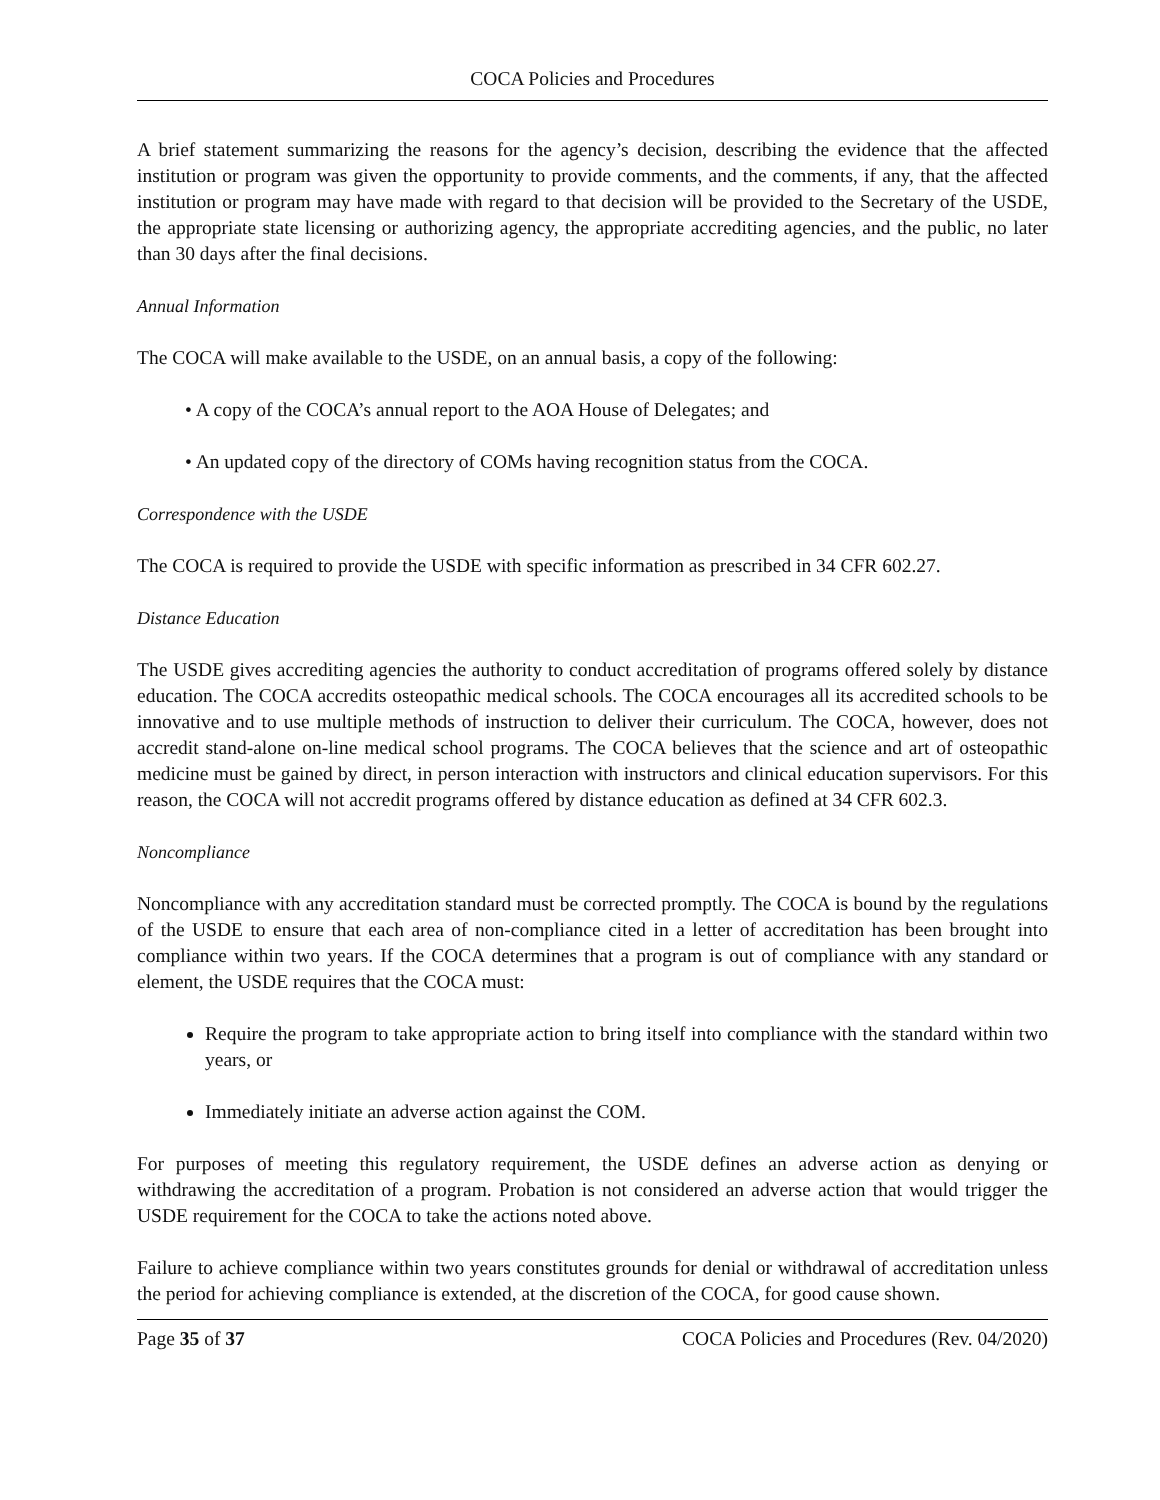COCA Policies and Procedures
A brief statement summarizing the reasons for the agency’s decision, describing the evidence that the affected institution or program was given the opportunity to provide comments, and the comments, if any, that the affected institution or program may have made with regard to that decision will be provided to the Secretary of the USDE, the appropriate state licensing or authorizing agency, the appropriate accrediting agencies, and the public, no later than 30 days after the final decisions.
Annual Information
The COCA will make available to the USDE, on an annual basis, a copy of the following:
• A copy of the COCA’s annual report to the AOA House of Delegates; and
• An updated copy of the directory of COMs having recognition status from the COCA.
Correspondence with the USDE
The COCA is required to provide the USDE with specific information as prescribed in 34 CFR 602.27.
Distance Education
The USDE gives accrediting agencies the authority to conduct accreditation of programs offered solely by distance education. The COCA accredits osteopathic medical schools. The COCA encourages all its accredited schools to be innovative and to use multiple methods of instruction to deliver their curriculum. The COCA, however, does not accredit stand-alone on-line medical school programs. The COCA believes that the science and art of osteopathic medicine must be gained by direct, in person interaction with instructors and clinical education supervisors. For this reason, the COCA will not accredit programs offered by distance education as defined at 34 CFR 602.3.
Noncompliance
Noncompliance with any accreditation standard must be corrected promptly. The COCA is bound by the regulations of the USDE to ensure that each area of non-compliance cited in a letter of accreditation has been brought into compliance within two years. If the COCA determines that a program is out of compliance with any standard or element, the USDE requires that the COCA must:
Require the program to take appropriate action to bring itself into compliance with the standard within two years, or
Immediately initiate an adverse action against the COM.
For purposes of meeting this regulatory requirement, the USDE defines an adverse action as denying or withdrawing the accreditation of a program. Probation is not considered an adverse action that would trigger the USDE requirement for the COCA to take the actions noted above.
Failure to achieve compliance within two years constitutes grounds for denial or withdrawal of accreditation unless the period for achieving compliance is extended, at the discretion of the COCA, for good cause shown.
Page 35 of 37 COCA Policies and Procedures (Rev. 04/2020)